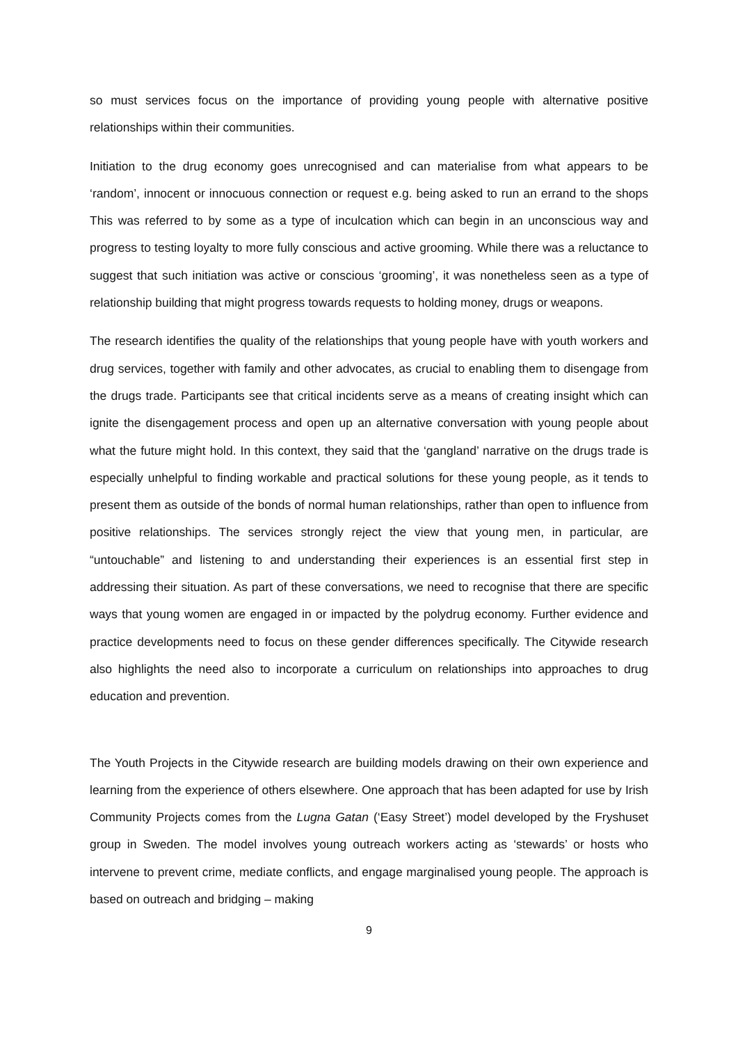so must services focus on the importance of providing young people with alternative positive relationships within their communities.
Initiation to the drug economy goes unrecognised and can materialise from what appears to be ‘random’, innocent or innocuous connection or request e.g. being asked to run an errand to the shops This was referred to by some as a type of inculcation which can begin in an unconscious way and progress to testing loyalty to more fully conscious and active grooming. While there was a reluctance to suggest that such initiation was active or conscious ‘grooming’, it was nonetheless seen as a type of relationship building that might progress towards requests to holding money, drugs or weapons.
The research identifies the quality of the relationships that young people have with youth workers and drug services, together with family and other advocates, as crucial to enabling them to disengage from the drugs trade. Participants see that critical incidents serve as a means of creating insight which can ignite the disengagement process and open up an alternative conversation with young people about what the future might hold. In this context, they said that the ‘gangland’ narrative on the drugs trade is especially unhelpful to finding workable and practical solutions for these young people, as it tends to present them as outside of the bonds of normal human relationships, rather than open to influence from positive relationships. The services strongly reject the view that young men, in particular, are “untouchable” and listening to and understanding their experiences is an essential first step in addressing their situation. As part of these conversations, we need to recognise that there are specific ways that young women are engaged in or impacted by the polydrug economy. Further evidence and practice developments need to focus on these gender differences specifically. The Citywide research also highlights the need also to incorporate a curriculum on relationships into approaches to drug education and prevention.
The Youth Projects in the Citywide research are building models drawing on their own experience and learning from the experience of others elsewhere. One approach that has been adapted for use by Irish Community Projects comes from the Lugna Gatan (‘Easy Street’) model developed by the Fryshuset group in Sweden. The model involves young outreach workers acting as ‘stewards’ or hosts who intervene to prevent crime, mediate conflicts, and engage marginalised young people. The approach is based on outreach and bridging – making
9